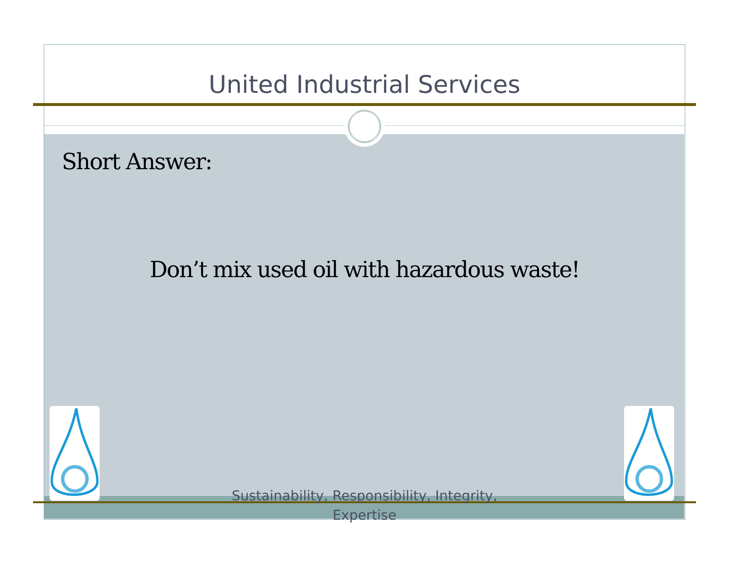United Industrial Services
Short Answer:
Don’t mix used oil with hazardous waste!
Sustainability, Responsibility, Integrity,
Expertise